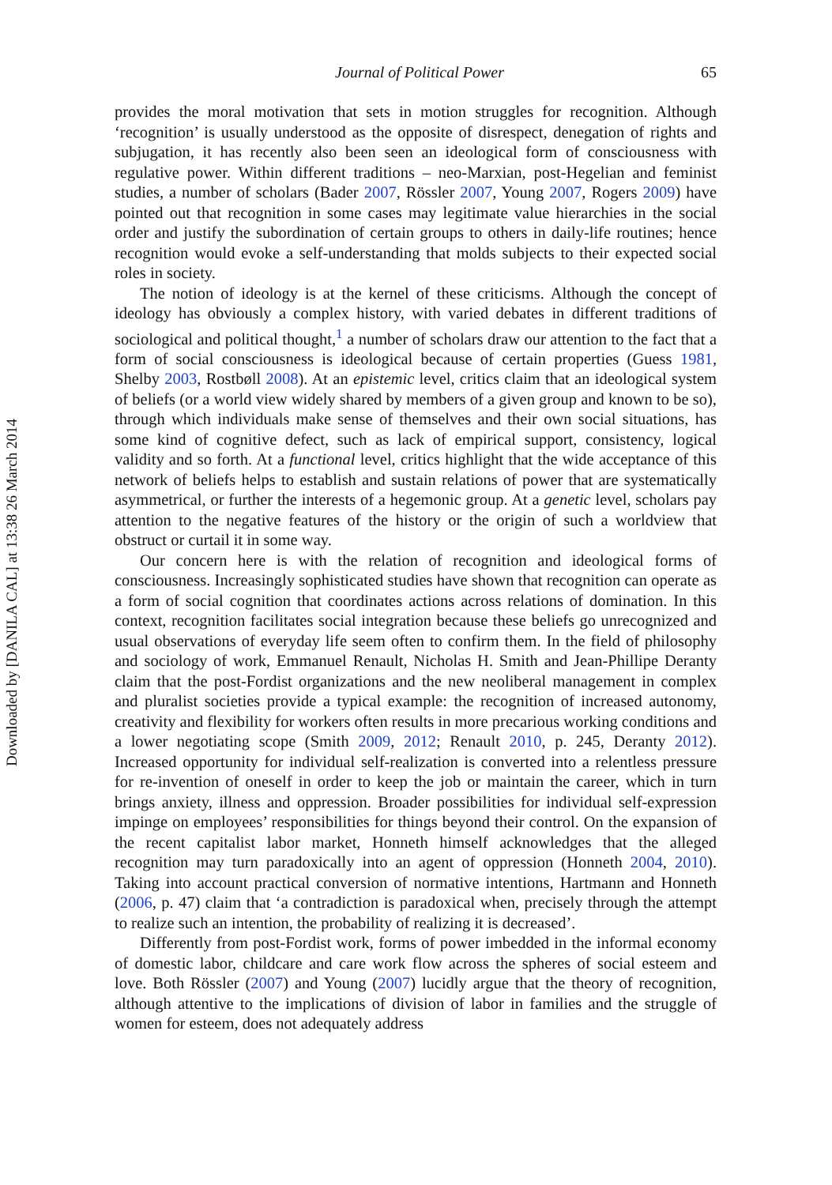Downloaded by [DANILA CAL] at 13:38 26 March 2014
Journal of Political Power 65
provides the moral motivation that sets in motion struggles for recognition. Although ‘recognition’ is usually understood as the opposite of disrespect, denegation of rights and subjugation, it has recently also been seen an ideological form of consciousness with regulative power. Within different traditions – neo-Marxian, post-Hegelian and feminist studies, a number of scholars (Bader 2007, Rössler 2007, Young 2007, Rogers 2009) have pointed out that recognition in some cases may legitimate value hierarchies in the social order and justify the subordination of certain groups to others in daily-life routines; hence recognition would evoke a self-understanding that molds subjects to their expected social roles in society.
The notion of ideology is at the kernel of these criticisms. Although the concept of ideology has obviously a complex history, with varied debates in different traditions of sociological and political thought,<sup>1</sup> a number of scholars draw our attention to the fact that a form of social consciousness is ideological because of certain properties (Guess 1981, Shelby 2003, Rostbøll 2008). At an epistemic level, critics claim that an ideological system of beliefs (or a world view widely shared by members of a given group and known to be so), through which individuals make sense of themselves and their own social situations, has some kind of cognitive defect, such as lack of empirical support, consistency, logical validity and so forth. At a functional level, critics highlight that the wide acceptance of this network of beliefs helps to establish and sustain relations of power that are systematically asymmetrical, or further the interests of a hegemonic group. At a genetic level, scholars pay attention to the negative features of the history or the origin of such a worldview that obstruct or curtail it in some way.
Our concern here is with the relation of recognition and ideological forms of consciousness. Increasingly sophisticated studies have shown that recognition can operate as a form of social cognition that coordinates actions across relations of domination. In this context, recognition facilitates social integration because these beliefs go unrecognized and usual observations of everyday life seem often to confirm them. In the field of philosophy and sociology of work, Emmanuel Renault, Nicholas H. Smith and Jean-Phillipe Deranty claim that the post-Fordist organizations and the new neoliberal management in complex and pluralist societies provide a typical example: the recognition of increased autonomy, creativity and flexibility for workers often results in more precarious working conditions and a lower negotiating scope (Smith 2009, 2012; Renault 2010, p. 245, Deranty 2012). Increased opportunity for individual self-realization is converted into a relentless pressure for re-invention of oneself in order to keep the job or maintain the career, which in turn brings anxiety, illness and oppression. Broader possibilities for individual self-expression impinge on employees’ responsibilities for things beyond their control. On the expansion of the recent capitalist labor market, Honneth himself acknowledges that the alleged recognition may turn paradoxically into an agent of oppression (Honneth 2004, 2010). Taking into account practical conversion of normative intentions, Hartmann and Honneth (2006, p. 47) claim that ‘a contradiction is paradoxical when, precisely through the attempt to realize such an intention, the probability of realizing it is decreased’.
Differently from post-Fordist work, forms of power imbedded in the informal economy of domestic labor, childcare and care work flow across the spheres of social esteem and love. Both Rössler (2007) and Young (2007) lucidly argue that the theory of recognition, although attentive to the implications of division of labor in families and the struggle of women for esteem, does not adequately address